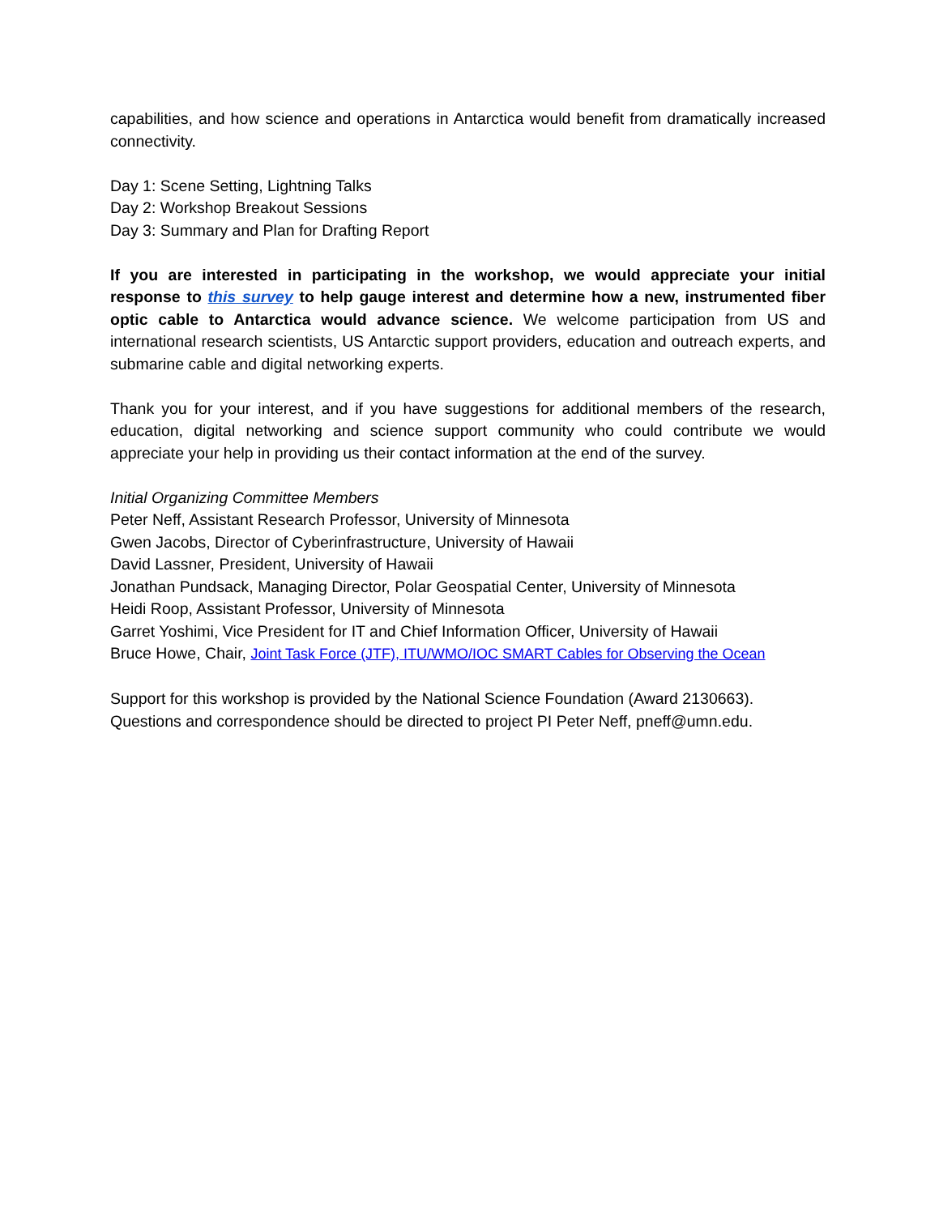capabilities, and how science and operations in Antarctica would benefit from dramatically increased connectivity.
Day 1: Scene Setting, Lightning Talks
Day 2: Workshop Breakout Sessions
Day 3: Summary and Plan for Drafting Report
If you are interested in participating in the workshop, we would appreciate your initial response to this survey to help gauge interest and determine how a new, instrumented fiber optic cable to Antarctica would advance science. We welcome participation from US and international research scientists, US Antarctic support providers, education and outreach experts, and submarine cable and digital networking experts.
Thank you for your interest, and if you have suggestions for additional members of the research, education, digital networking and science support community who could contribute we would appreciate your help in providing us their contact information at the end of the survey.
Initial Organizing Committee Members
Peter Neff, Assistant Research Professor, University of Minnesota
Gwen Jacobs, Director of Cyberinfrastructure, University of Hawaii
David Lassner, President, University of Hawaii
Jonathan Pundsack, Managing Director, Polar Geospatial Center, University of Minnesota
Heidi Roop, Assistant Professor, University of Minnesota
Garret Yoshimi, Vice President for IT and Chief Information Officer, University of Hawaii
Bruce Howe, Chair, Joint Task Force (JTF), ITU/WMO/IOC SMART Cables for Observing the Ocean
Support for this workshop is provided by the National Science Foundation (Award 2130663).
Questions and correspondence should be directed to project PI Peter Neff, pneff@umn.edu.